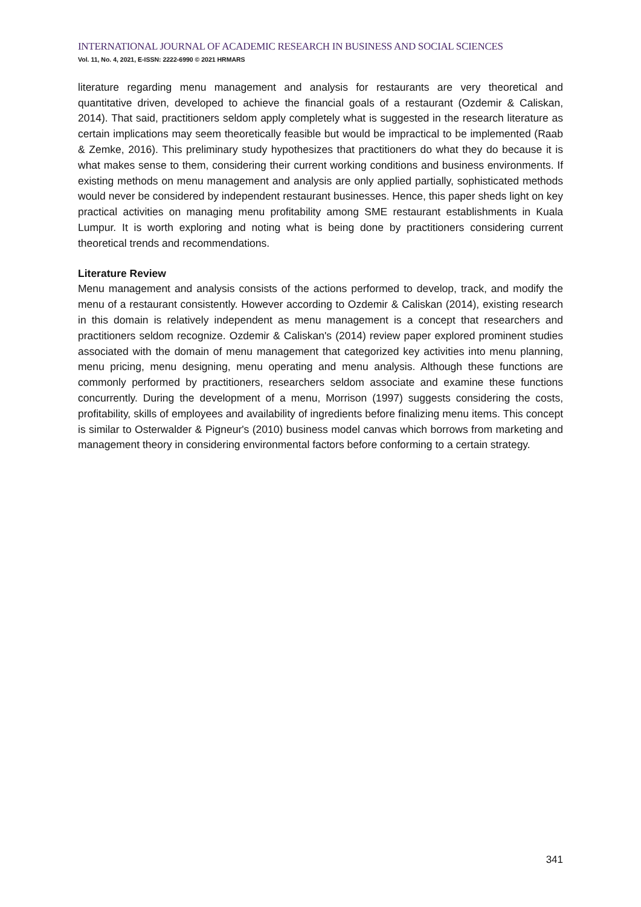INTERNATIONAL JOURNAL OF ACADEMIC RESEARCH IN BUSINESS AND SOCIAL SCIENCES
Vol. 11, No. 4, 2021, E-ISSN: 2222-6990 © 2021 HRMARS
literature regarding menu management and analysis for restaurants are very theoretical and quantitative driven, developed to achieve the financial goals of a restaurant (Ozdemir & Caliskan, 2014). That said, practitioners seldom apply completely what is suggested in the research literature as certain implications may seem theoretically feasible but would be impractical to be implemented (Raab & Zemke, 2016). This preliminary study hypothesizes that practitioners do what they do because it is what makes sense to them, considering their current working conditions and business environments. If existing methods on menu management and analysis are only applied partially, sophisticated methods would never be considered by independent restaurant businesses. Hence, this paper sheds light on key practical activities on managing menu profitability among SME restaurant establishments in Kuala Lumpur. It is worth exploring and noting what is being done by practitioners considering current theoretical trends and recommendations.
Literature Review
Menu management and analysis consists of the actions performed to develop, track, and modify the menu of a restaurant consistently. However according to Ozdemir & Caliskan (2014), existing research in this domain is relatively independent as menu management is a concept that researchers and practitioners seldom recognize. Ozdemir & Caliskan's (2014) review paper explored prominent studies associated with the domain of menu management that categorized key activities into menu planning, menu pricing, menu designing, menu operating and menu analysis. Although these functions are commonly performed by practitioners, researchers seldom associate and examine these functions concurrently. During the development of a menu, Morrison (1997) suggests considering the costs, profitability, skills of employees and availability of ingredients before finalizing menu items. This concept is similar to Osterwalder & Pigneur's (2010) business model canvas which borrows from marketing and management theory in considering environmental factors before conforming to a certain strategy.
341